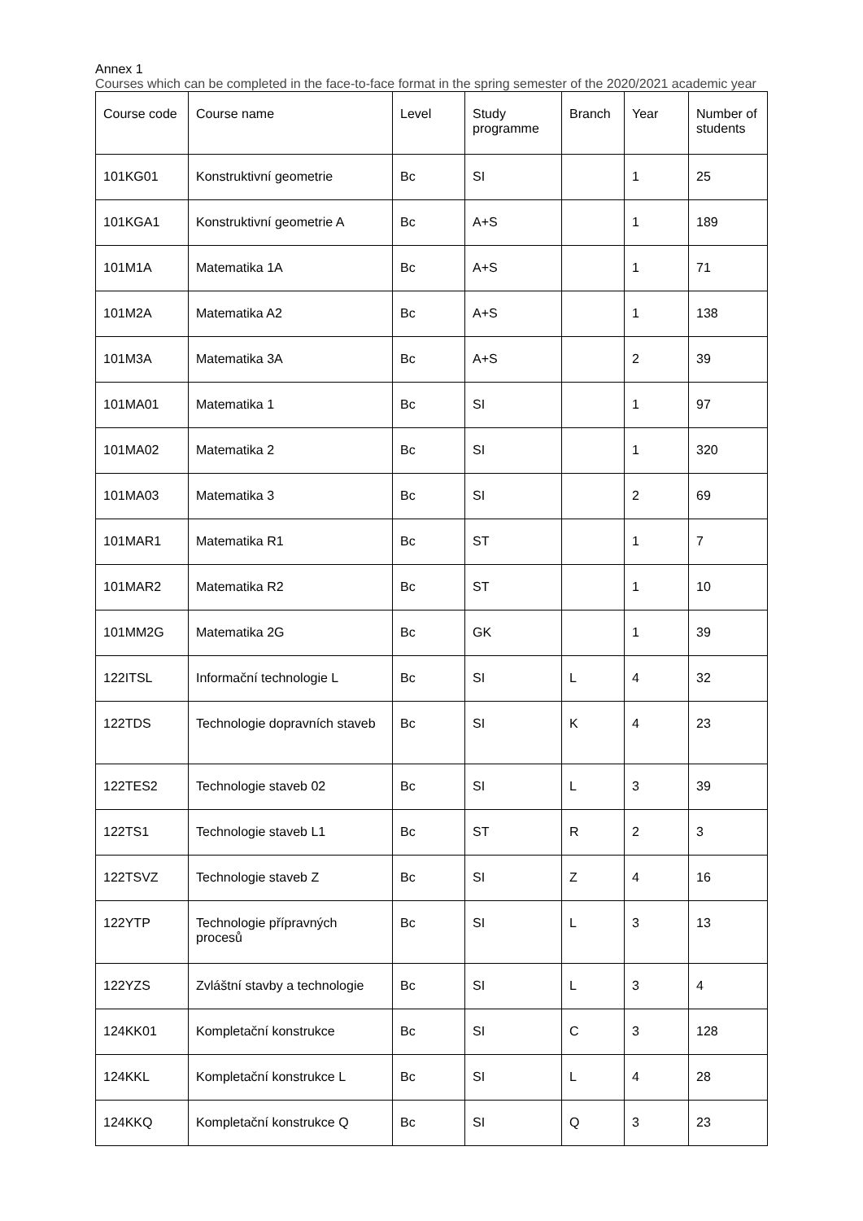Annex 1
Courses which can be completed in the face-to-face format in the spring semester of the 2020/2021 academic year
| Course code | Course name | Level | Study programme | Branch | Year | Number of students |
| --- | --- | --- | --- | --- | --- | --- |
| 101KG01 | Konstruktivní geometrie | Bc | SI | | 1 | 25 |
| 101KGA1 | Konstruktivní geometrie A | Bc | A+S | | 1 | 189 |
| 101M1A | Matematika 1A | Bc | A+S | | 1 | 71 |
| 101M2A | Matematika A2 | Bc | A+S | | 1 | 138 |
| 101M3A | Matematika 3A | Bc | A+S | | 2 | 39 |
| 101MA01 | Matematika 1 | Bc | SI | | 1 | 97 |
| 101MA02 | Matematika 2 | Bc | SI | | 1 | 320 |
| 101MA03 | Matematika 3 | Bc | SI | | 2 | 69 |
| 101MAR1 | Matematika R1 | Bc | ST | | 1 | 7 |
| 101MAR2 | Matematika R2 | Bc | ST | | 1 | 10 |
| 101MM2G | Matematika 2G | Bc | GK | | 1 | 39 |
| 122ITSL | Informační technologie L | Bc | SI | L | 4 | 32 |
| 122TDS | Technologie dopravních staveb | Bc | SI | K | 4 | 23 |
| 122TES2 | Technologie staveb 02 | Bc | SI | L | 3 | 39 |
| 122TS1 | Technologie staveb L1 | Bc | ST | R | 2 | 3 |
| 122TSVZ | Technologie staveb Z | Bc | SI | Z | 4 | 16 |
| 122YTP | Technologie přípravných procesů | Bc | SI | L | 3 | 13 |
| 122YZS | Zvláštní stavby a technologie | Bc | SI | L | 3 | 4 |
| 124KK01 | Kompletační konstrukce | Bc | SI | C | 3 | 128 |
| 124KKL | Kompletační konstrukce L | Bc | SI | L | 4 | 28 |
| 124KKQ | Kompletační konstrukce Q | Bc | SI | Q | 3 | 23 |